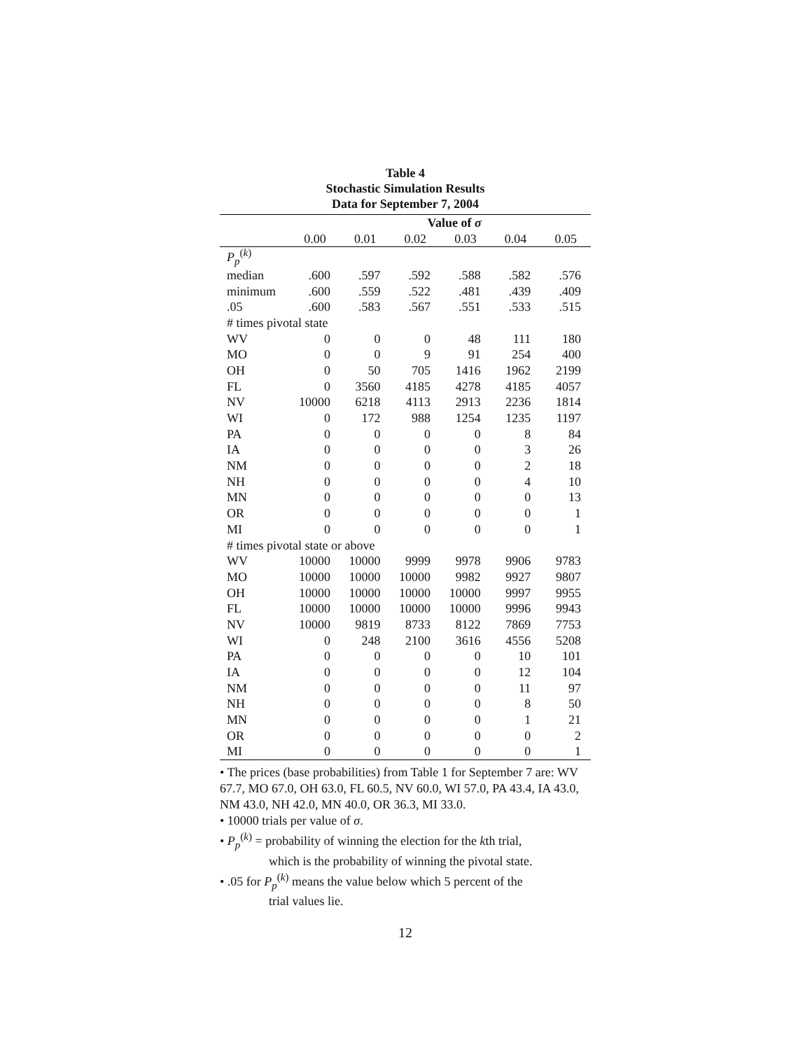Table 4
Stochastic Simulation Results
Data for September 7, 2004
| | Value of σ | | | | | |
| --- | --- | --- | --- | --- | --- | --- |
| | 0.00 | 0.01 | 0.02 | 0.03 | 0.04 | 0.05 |
| P<sub>p</sub><sup>(k)</sup> | | | | | | |
| median | .600 | .597 | .592 | .588 | .582 | .576 |
| minimum | .600 | .559 | .522 | .481 | .439 | .409 |
| .05 | .600 | .583 | .567 | .551 | .533 | .515 |
| # times pivotal state | | | | | | |
| WV | 0 | 0 | 0 | 48 | 111 | 180 |
| MO | 0 | 0 | 9 | 91 | 254 | 400 |
| OH | 0 | 50 | 705 | 1416 | 1962 | 2199 |
| FL | 0 | 3560 | 4185 | 4278 | 4185 | 4057 |
| NV | 10000 | 6218 | 4113 | 2913 | 2236 | 1814 |
| WI | 0 | 172 | 988 | 1254 | 1235 | 1197 |
| PA | 0 | 0 | 0 | 0 | 8 | 84 |
| IA | 0 | 0 | 0 | 0 | 3 | 26 |
| NM | 0 | 0 | 0 | 0 | 2 | 18 |
| NH | 0 | 0 | 0 | 0 | 4 | 10 |
| MN | 0 | 0 | 0 | 0 | 0 | 13 |
| OR | 0 | 0 | 0 | 0 | 0 | 1 |
| MI | 0 | 0 | 0 | 0 | 0 | 1 |
| # times pivotal state or above | | | | | | |
| WV | 10000 | 10000 | 9999 | 9978 | 9906 | 9783 |
| MO | 10000 | 10000 | 10000 | 9982 | 9927 | 9807 |
| OH | 10000 | 10000 | 10000 | 10000 | 9997 | 9955 |
| FL | 10000 | 10000 | 10000 | 10000 | 9996 | 9943 |
| NV | 10000 | 9819 | 8733 | 8122 | 7869 | 7753 |
| WI | 0 | 248 | 2100 | 3616 | 4556 | 5208 |
| PA | 0 | 0 | 0 | 0 | 10 | 101 |
| IA | 0 | 0 | 0 | 0 | 12 | 104 |
| NM | 0 | 0 | 0 | 0 | 11 | 97 |
| NH | 0 | 0 | 0 | 0 | 8 | 50 |
| MN | 0 | 0 | 0 | 0 | 1 | 21 |
| OR | 0 | 0 | 0 | 0 | 0 | 2 |
| MI | 0 | 0 | 0 | 0 | 0 | 1 |
• The prices (base probabilities) from Table 1 for September 7 are: WV 67.7, MO 67.0, OH 63.0, FL 60.5, NV 60.0, WI 57.0, PA 43.4, IA 43.0, NM 43.0, NH 42.0, MN 40.0, OR 36.3, MI 33.0.
• 10000 trials per value of σ.
• P<sub>p</sub><sup>(k)</sup> = probability of winning the election for the kth trial,
which is the probability of winning the pivotal state.
• .05 for P<sub>p</sub><sup>(k)</sup> means the value below which 5 percent of the
trial values lie.
12